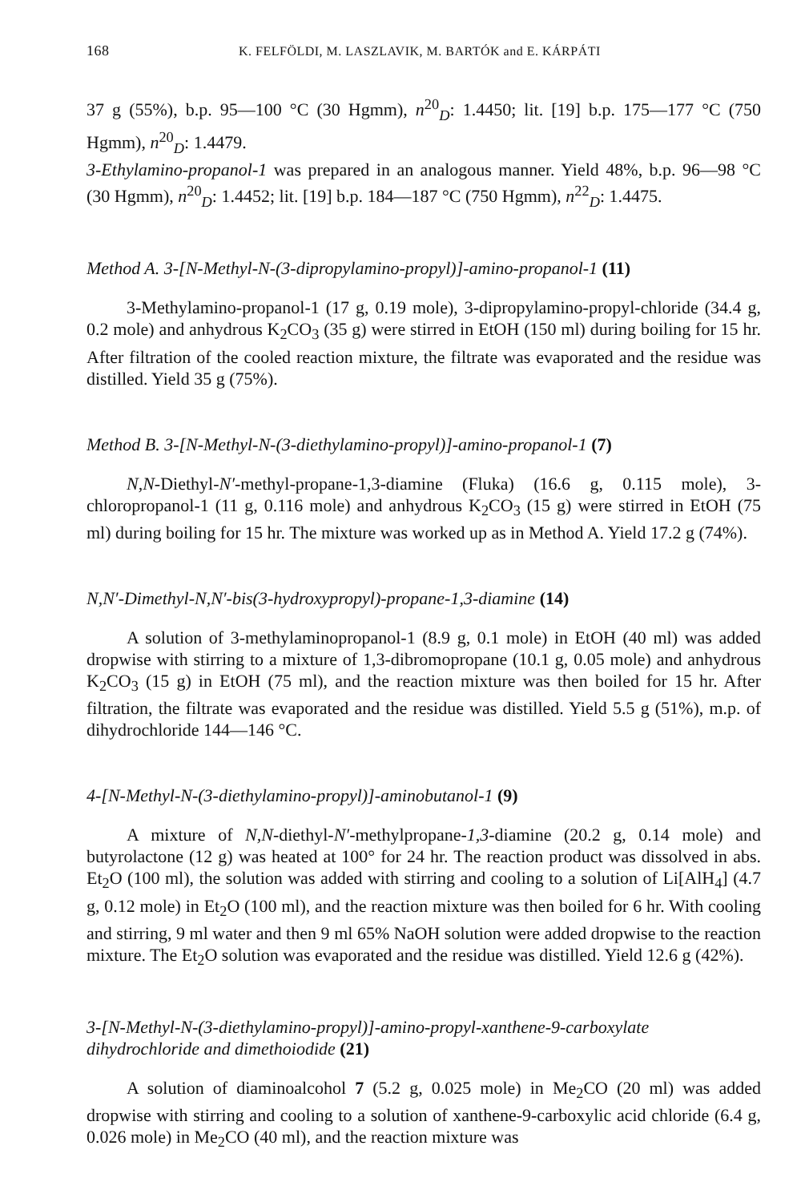168 K. FELFÖLDI, M. LASZLAVIK, M. BARTÓK and E. KÁRPÁTI
37 g (55%), b.p. 95—100 °C (30 Hgmm), n<sup>20</sup><sub>D</sub>: 1.4450; lit. [19] b.p. 175—177 °C (750 Hgmm), n<sup>20</sup><sub>D</sub>: 1.4479.
3-Ethylamino-propanol-1 was prepared in an analogous manner. Yield 48%, b.p. 96—98 °C (30 Hgmm), n<sup>20</sup><sub>D</sub>: 1.4452; lit. [19] b.p. 184—187 °C (750 Hgmm), n<sup>22</sup><sub>D</sub>: 1.4475.
Method A. 3-[N-Methyl-N-(3-dipropylamino-propyl)]-amino-propanol-1 (11)
3-Methylamino-propanol-1 (17 g, 0.19 mole), 3-dipropylamino-propyl-chloride (34.4 g, 0.2 mole) and anhydrous K<sub>2</sub>CO<sub>3</sub> (35 g) were stirred in EtOH (150 ml) during boiling for 15 hr. After filtration of the cooled reaction mixture, the filtrate was evaporated and the residue was distilled. Yield 35 g (75%).
Method B. 3-[N-Methyl-N-(3-diethylamino-propyl)]-amino-propanol-1 (7)
N,N-Diethyl-N′-methyl-propane-1,3-diamine (Fluka) (16.6 g, 0.115 mole), 3-chloropropanol-1 (11 g, 0.116 mole) and anhydrous K<sub>2</sub>CO<sub>3</sub> (15 g) were stirred in EtOH (75 ml) during boiling for 15 hr. The mixture was worked up as in Method A. Yield 17.2 g (74%).
N,N′-Dimethyl-N,N′-bis(3-hydroxypropyl)-propane-1,3-diamine (14)
A solution of 3-methylaminopropanol-1 (8.9 g, 0.1 mole) in EtOH (40 ml) was added dropwise with stirring to a mixture of 1,3-dibromopropane (10.1 g, 0.05 mole) and anhydrous K<sub>2</sub>CO<sub>3</sub> (15 g) in EtOH (75 ml), and the reaction mixture was then boiled for 15 hr. After filtration, the filtrate was evaporated and the residue was distilled. Yield 5.5 g (51%), m.p. of dihydrochloride 144—146 °C.
4-[N-Methyl-N-(3-diethylamino-propyl)]-aminobutanol-1 (9)
A mixture of N,N-diethyl-N′-methylpropane-1,3-diamine (20.2 g, 0.14 mole) and butyrolactone (12 g) was heated at 100° for 24 hr. The reaction product was dissolved in abs. Et<sub>2</sub>O (100 ml), the solution was added with stirring and cooling to a solution of Li[AlH<sub>4</sub>] (4.7 g, 0.12 mole) in Et<sub>2</sub>O (100 ml), and the reaction mixture was then boiled for 6 hr. With cooling and stirring, 9 ml water and then 9 ml 65% NaOH solution were added dropwise to the reaction mixture. The Et<sub>2</sub>O solution was evaporated and the residue was distilled. Yield 12.6 g (42%).
3-[N-Methyl-N-(3-diethylamino-propyl)]-amino-propyl-xanthene-9-carboxylate dihydrochloride and dimethoiodide (21)
A solution of diaminoalcohol 7 (5.2 g, 0.025 mole) in Me<sub>2</sub>CO (20 ml) was added dropwise with stirring and cooling to a solution of xanthene-9-carboxylic acid chloride (6.4 g, 0.026 mole) in Me<sub>2</sub>CO (40 ml), and the reaction mixture was